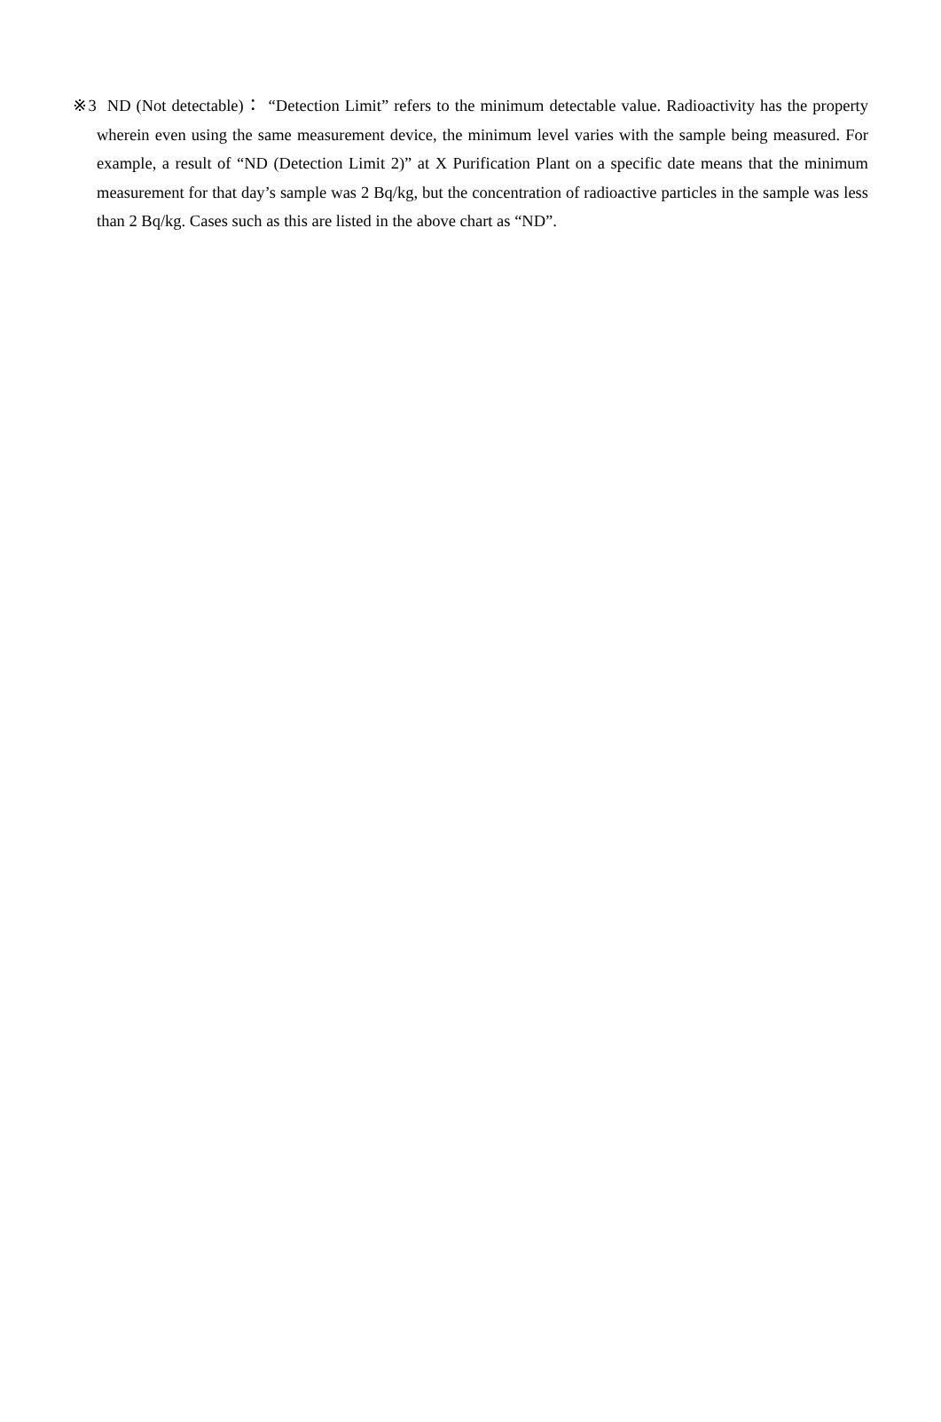※3 ND (Not detectable)： “Detection Limit” refers to the minimum detectable value. Radioactivity has the property wherein even using the same measurement device, the minimum level varies with the sample being measured. For example, a result of “ND (Detection Limit 2)” at X Purification Plant on a specific date means that the minimum measurement for that day’s sample was 2 Bq/kg, but the concentration of radioactive particles in the sample was less than 2 Bq/kg. Cases such as this are listed in the above chart as “ND”.